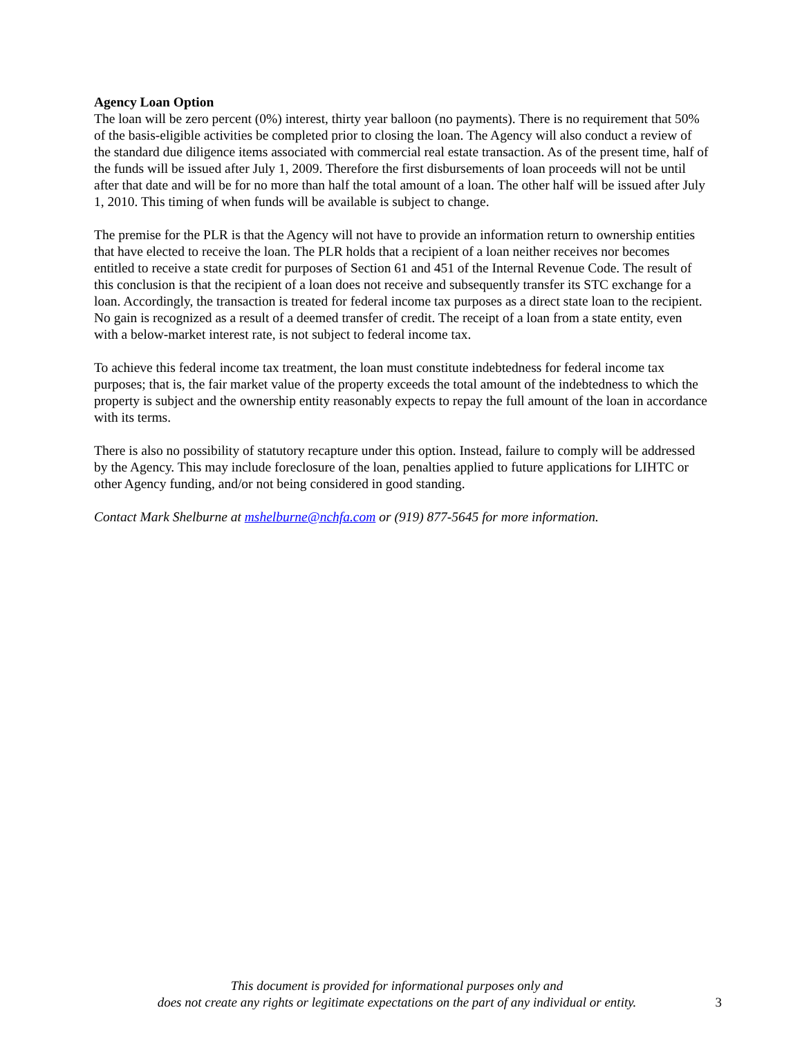Agency Loan Option
The loan will be zero percent (0%) interest, thirty year balloon (no payments). There is no requirement that 50% of the basis-eligible activities be completed prior to closing the loan. The Agency will also conduct a review of the standard due diligence items associated with commercial real estate transaction. As of the present time, half of the funds will be issued after July 1, 2009. Therefore the first disbursements of loan proceeds will not be until after that date and will be for no more than half the total amount of a loan. The other half will be issued after July 1, 2010. This timing of when funds will be available is subject to change.
The premise for the PLR is that the Agency will not have to provide an information return to ownership entities that have elected to receive the loan. The PLR holds that a recipient of a loan neither receives nor becomes entitled to receive a state credit for purposes of Section 61 and 451 of the Internal Revenue Code. The result of this conclusion is that the recipient of a loan does not receive and subsequently transfer its STC exchange for a loan. Accordingly, the transaction is treated for federal income tax purposes as a direct state loan to the recipient. No gain is recognized as a result of a deemed transfer of credit. The receipt of a loan from a state entity, even with a below-market interest rate, is not subject to federal income tax.
To achieve this federal income tax treatment, the loan must constitute indebtedness for federal income tax purposes; that is, the fair market value of the property exceeds the total amount of the indebtedness to which the property is subject and the ownership entity reasonably expects to repay the full amount of the loan in accordance with its terms.
There is also no possibility of statutory recapture under this option. Instead, failure to comply will be addressed by the Agency. This may include foreclosure of the loan, penalties applied to future applications for LIHTC or other Agency funding, and/or not being considered in good standing.
Contact Mark Shelburne at mshelburne@nchfa.com or (919) 877-5645 for more information.
This document is provided for informational purposes only and
does not create any rights or legitimate expectations on the part of any individual or entity.
3